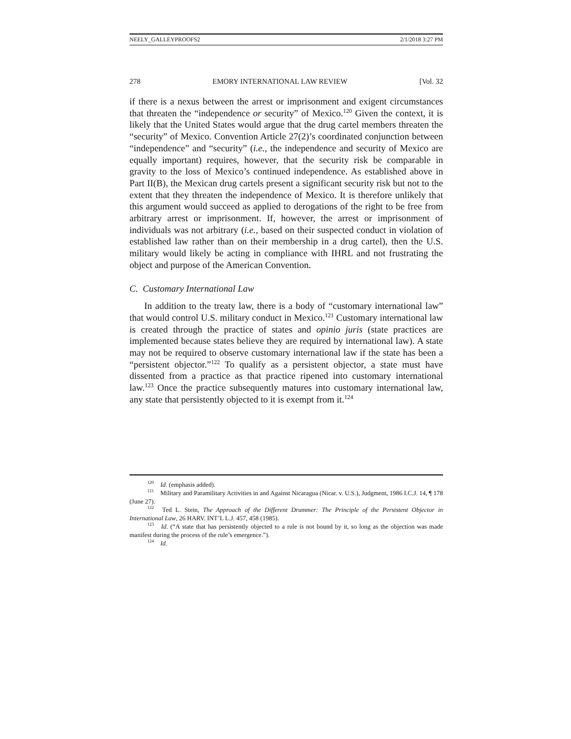NEELY_GALLEYPROOFS2 2/1/2018 3:27 PM
278 EMORY INTERNATIONAL LAW REVIEW [Vol. 32
if there is a nexus between the arrest or imprisonment and exigent circumstances that threaten the “independence or security” of Mexico.<sup>120</sup> Given the context, it is likely that the United States would argue that the drug cartel members threaten the “security” of Mexico. Convention Article 27(2)’s coordinated conjunction between “independence” and “security” (i.e., the independence and security of Mexico are equally important) requires, however, that the security risk be comparable in gravity to the loss of Mexico’s continued independence. As established above in Part II(B), the Mexican drug cartels present a significant security risk but not to the extent that they threaten the independence of Mexico. It is therefore unlikely that this argument would succeed as applied to derogations of the right to be free from arbitrary arrest or imprisonment. If, however, the arrest or imprisonment of individuals was not arbitrary (i.e., based on their suspected conduct in violation of established law rather than on their membership in a drug cartel), then the U.S. military would likely be acting in compliance with IHRL and not frustrating the object and purpose of the American Convention.
C. Customary International Law
In addition to the treaty law, there is a body of “customary international law” that would control U.S. military conduct in Mexico.<sup>121</sup> Customary international law is created through the practice of states and opinio juris (state practices are implemented because states believe they are required by international law). A state may not be required to observe customary international law if the state has been a “persistent objector.”<sup>122</sup> To qualify as a persistent objector, a state must have dissented from a practice as that practice ripened into customary international law.<sup>123</sup> Once the practice subsequently matures into customary international law, any state that persistently objected to it is exempt from it.<sup>124</sup>
<sup>120</sup> Id. (emphasis added).
<sup>121</sup> Military and Paramilitary Activities in and Against Nicaragua (Nicar. v. U.S.), Judgment, 1986 I.C.J. 14, ¶ 178 (June 27).
<sup>122</sup> Ted L. Stein, The Approach of the Different Drummer: The Principle of the Persistent Objector in International Law, 26 HARV. INT’L L.J. 457, 458 (1985).
<sup>123</sup> Id. (“A state that has persistently objected to a rule is not bound by it, so long as the objection was made manifest during the process of the rule’s emergence.”).
<sup>124</sup> Id.